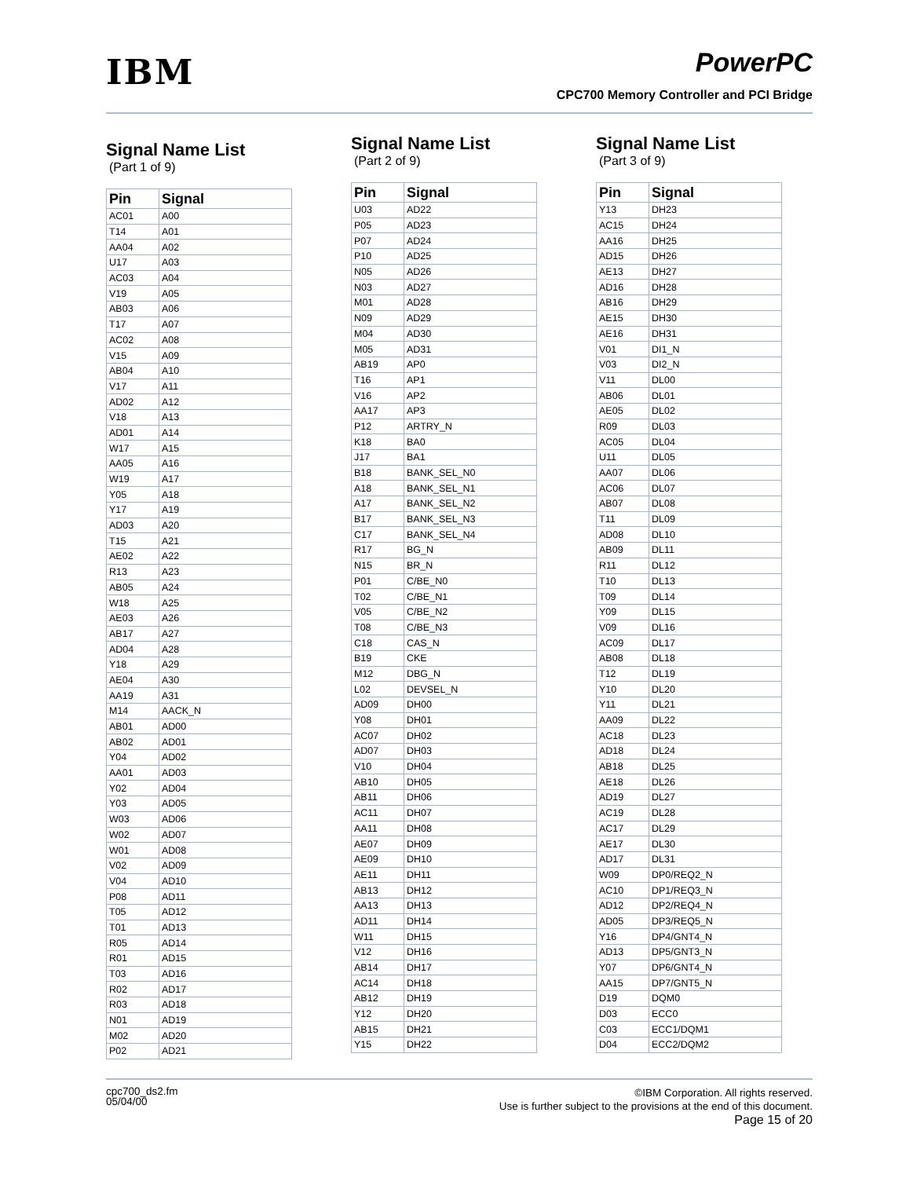IBM PowerPC
CPC700 Memory Controller and PCI Bridge
Signal Name List
(Part 1 of 9)
| Pin | Signal |
| --- | --- |
| AC01 | A00 |
| T14 | A01 |
| AA04 | A02 |
| U17 | A03 |
| AC03 | A04 |
| V19 | A05 |
| AB03 | A06 |
| T17 | A07 |
| AC02 | A08 |
| V15 | A09 |
| AB04 | A10 |
| V17 | A11 |
| AD02 | A12 |
| V18 | A13 |
| AD01 | A14 |
| W17 | A15 |
| AA05 | A16 |
| W19 | A17 |
| Y05 | A18 |
| Y17 | A19 |
| AD03 | A20 |
| T15 | A21 |
| AE02 | A22 |
| R13 | A23 |
| AB05 | A24 |
| W18 | A25 |
| AE03 | A26 |
| AB17 | A27 |
| AD04 | A28 |
| Y18 | A29 |
| AE04 | A30 |
| AA19 | A31 |
| M14 | AACK_N |
| AB01 | AD00 |
| AB02 | AD01 |
| Y04 | AD02 |
| AA01 | AD03 |
| Y02 | AD04 |
| Y03 | AD05 |
| W03 | AD06 |
| W02 | AD07 |
| W01 | AD08 |
| V02 | AD09 |
| V04 | AD10 |
| P08 | AD11 |
| T05 | AD12 |
| T01 | AD13 |
| R05 | AD14 |
| R01 | AD15 |
| T03 | AD16 |
| R02 | AD17 |
| R03 | AD18 |
| N01 | AD19 |
| M02 | AD20 |
| P02 | AD21 |
Signal Name List
(Part 2 of 9)
| Pin | Signal |
| --- | --- |
| U03 | AD22 |
| P05 | AD23 |
| P07 | AD24 |
| P10 | AD25 |
| N05 | AD26 |
| N03 | AD27 |
| M01 | AD28 |
| N09 | AD29 |
| M04 | AD30 |
| M05 | AD31 |
| AB19 | AP0 |
| T16 | AP1 |
| V16 | AP2 |
| AA17 | AP3 |
| P12 | ARTRY_N |
| K18 | BA0 |
| J17 | BA1 |
| B18 | BANK_SEL_N0 |
| A18 | BANK_SEL_N1 |
| A17 | BANK_SEL_N2 |
| B17 | BANK_SEL_N3 |
| C17 | BANK_SEL_N4 |
| R17 | BG_N |
| N15 | BR_N |
| P01 | C/BE_N0 |
| T02 | C/BE_N1 |
| V05 | C/BE_N2 |
| T08 | C/BE_N3 |
| C18 | CAS_N |
| B19 | CKE |
| M12 | DBG_N |
| L02 | DEVSEL_N |
| AD09 | DH00 |
| Y08 | DH01 |
| AC07 | DH02 |
| AD07 | DH03 |
| V10 | DH04 |
| AB10 | DH05 |
| AB11 | DH06 |
| AC11 | DH07 |
| AA11 | DH08 |
| AE07 | DH09 |
| AE09 | DH10 |
| AE11 | DH11 |
| AB13 | DH12 |
| AA13 | DH13 |
| AD11 | DH14 |
| W11 | DH15 |
| V12 | DH16 |
| AB14 | DH17 |
| AC14 | DH18 |
| AB12 | DH19 |
| Y12 | DH20 |
| AB15 | DH21 |
| Y15 | DH22 |
Signal Name List
(Part 3 of 9)
| Pin | Signal |
| --- | --- |
| Y13 | DH23 |
| AC15 | DH24 |
| AA16 | DH25 |
| AD15 | DH26 |
| AE13 | DH27 |
| AD16 | DH28 |
| AB16 | DH29 |
| AE15 | DH30 |
| AE16 | DH31 |
| V01 | DI1_N |
| V03 | DI2_N |
| V11 | DL00 |
| AB06 | DL01 |
| AE05 | DL02 |
| R09 | DL03 |
| AC05 | DL04 |
| U11 | DL05 |
| AA07 | DL06 |
| AC06 | DL07 |
| AB07 | DL08 |
| T11 | DL09 |
| AD08 | DL10 |
| AB09 | DL11 |
| R11 | DL12 |
| T10 | DL13 |
| T09 | DL14 |
| Y09 | DL15 |
| V09 | DL16 |
| AC09 | DL17 |
| AB08 | DL18 |
| T12 | DL19 |
| Y10 | DL20 |
| Y11 | DL21 |
| AA09 | DL22 |
| AC18 | DL23 |
| AD18 | DL24 |
| AB18 | DL25 |
| AE18 | DL26 |
| AD19 | DL27 |
| AC19 | DL28 |
| AC17 | DL29 |
| AE17 | DL30 |
| AD17 | DL31 |
| W09 | DP0/REQ2_N |
| AC10 | DP1/REQ3_N |
| AD12 | DP2/REQ4_N |
| AD05 | DP3/REQ5_N |
| Y16 | DP4/GNT4_N |
| AD13 | DP5/GNT3_N |
| Y07 | DP6/GNT4_N |
| AA15 | DP7/GNT5_N |
| D19 | DQM0 |
| D03 | ECC0 |
| C03 | ECC1/DQM1 |
| D04 | ECC2/DQM2 |
cpc700_ds2.fm
05/04/00
©IBM Corporation. All rights reserved.
Use is further subject to the provisions at the end of this document.
Page 15 of 20